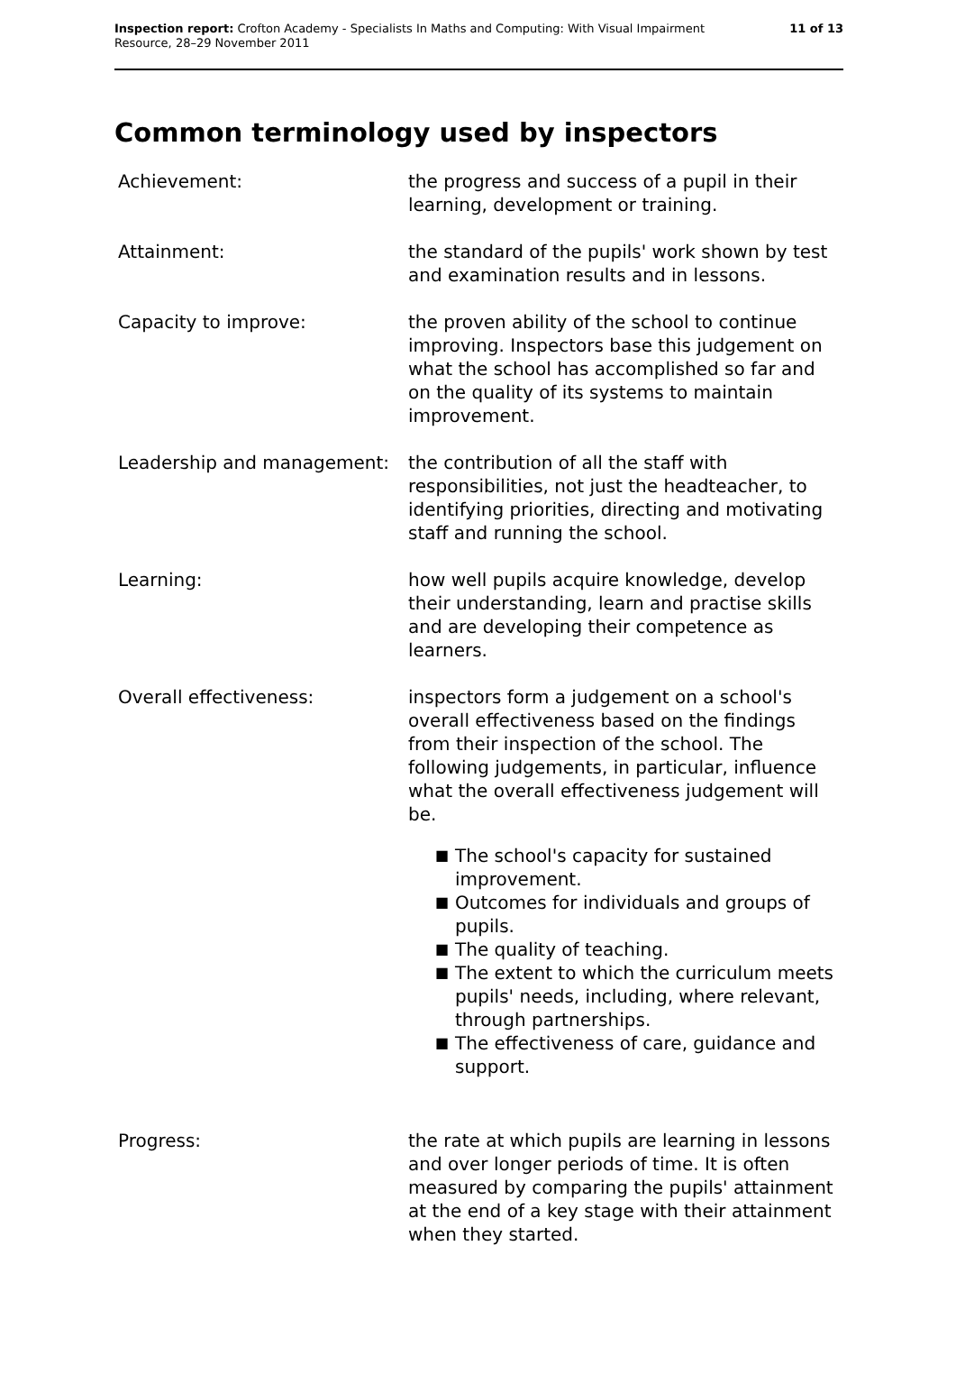Inspection report: Crofton Academy - Specialists In Maths and Computing: With Visual Impairment
Resource, 28–29 November 2011
11 of 13
Common terminology used by inspectors
Achievement: the progress and success of a pupil in their learning, development or training.
Attainment: the standard of the pupils' work shown by test and examination results and in lessons.
Capacity to improve: the proven ability of the school to continue improving. Inspectors base this judgement on what the school has accomplished so far and on the quality of its systems to maintain improvement.
Leadership and management: the contribution of all the staff with responsibilities, not just the headteacher, to identifying priorities, directing and motivating staff and running the school.
Learning: how well pupils acquire knowledge, develop their understanding, learn and practise skills and are developing their competence as learners.
Overall effectiveness: inspectors form a judgement on a school's overall effectiveness based on the findings from their inspection of the school. The following judgements, in particular, influence what the overall effectiveness judgement will be.
■ The school's capacity for sustained improvement.
■ Outcomes for individuals and groups of pupils.
■ The quality of teaching.
■ The extent to which the curriculum meets pupils' needs, including, where relevant, through partnerships.
■ The effectiveness of care, guidance and support.
Progress: the rate at which pupils are learning in lessons and over longer periods of time. It is often measured by comparing the pupils' attainment at the end of a key stage with their attainment when they started.